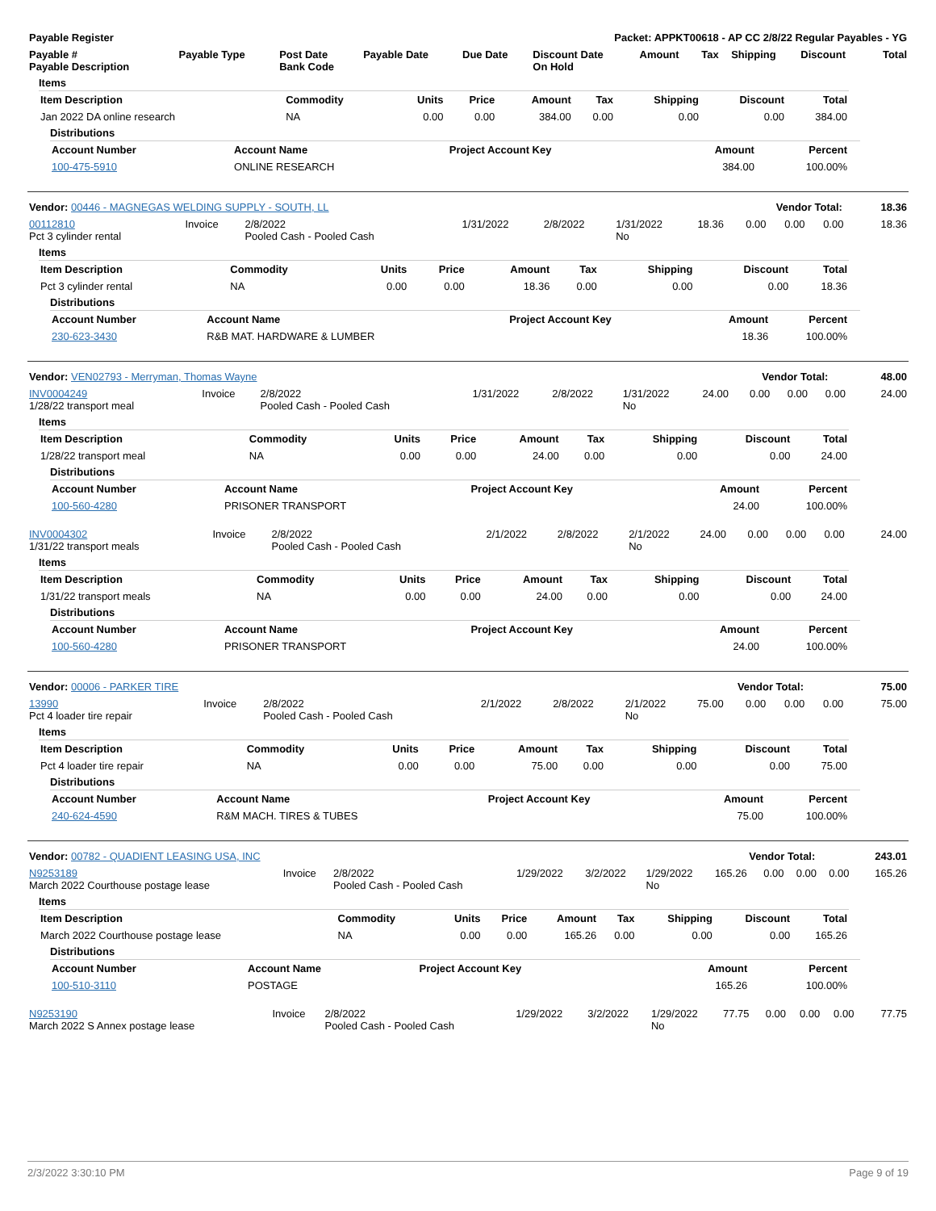| Payable Register | Packet: APPKT00618 - AP CC 2/8/22 Regular Payables - YG |
| --- | --- |
| Payable # Payable Description | Payable Type | Post Date Bank Code | Payable Date | Due Date | Discount Date On Hold | Amount | Tax | Shipping | Discount | Total |
| --- | --- | --- | --- | --- | --- | --- | --- | --- | --- | --- |
Items
| Item Description | Commodity | Units | Price | Amount | Tax | Shipping | Discount | Total |
| --- | --- | --- | --- | --- | --- | --- | --- | --- |
| Jan 2022 DA online research | NA | 0.00 | 0.00 | 384.00 | 0.00 | 0.00 | 0.00 | 384.00 |
Distributions
| Account Number | Account Name | Project Account Key | Amount | Percent |
| --- | --- | --- | --- | --- |
| 100-475-5910 | ONLINE RESEARCH | | 384.00 | 100.00% |
| Vendor: 00446 - MAGNEGAS WELDING SUPPLY - SOUTH, LL | Vendor Total: | 18.36 |
| 00112810 Pct 3 cylinder rental | Invoice | 2/8/2022 Pooled Cash - Pooled Cash | 1/31/2022 | 2/8/2022 | 1/31/2022 No | 18.36 | 0.00 | 0.00 | 0.00 | 18.36 |
Items
| Item Description | Commodity | Units | Price | Amount | Tax | Shipping | Discount | Total |
| --- | --- | --- | --- | --- | --- | --- | --- | --- |
| Pct 3 cylinder rental | NA | 0.00 | 0.00 | 18.36 | 0.00 | 0.00 | 0.00 | 18.36 |
Distributions
| Account Number | Account Name | Project Account Key | Amount | Percent |
| --- | --- | --- | --- | --- |
| 230-623-3430 | R&B MAT. HARDWARE & LUMBER | | 18.36 | 100.00% |
| Vendor: VEN02793 - Merryman, Thomas Wayne | Vendor Total: | 48.00 |
| INV0004249 1/28/22 transport meal | Invoice | 2/8/2022 Pooled Cash - Pooled Cash | 1/31/2022 | 2/8/2022 | 1/31/2022 No | 24.00 | 0.00 | 0.00 | 0.00 | 24.00 |
Items
| Item Description | Commodity | Units | Price | Amount | Tax | Shipping | Discount | Total |
| --- | --- | --- | --- | --- | --- | --- | --- | --- |
| 1/28/22 transport meal | NA | 0.00 | 0.00 | 24.00 | 0.00 | 0.00 | 0.00 | 24.00 |
Distributions
| Account Number | Account Name | Project Account Key | Amount | Percent |
| --- | --- | --- | --- | --- |
| 100-560-4280 | PRISONER TRANSPORT | | 24.00 | 100.00% |
| INV0004302 1/31/22 transport meals | Invoice | 2/8/2022 Pooled Cash - Pooled Cash | 2/1/2022 | 2/8/2022 | 2/1/2022 No | 24.00 | 0.00 | 0.00 | 0.00 | 24.00 |
Items
| Item Description | Commodity | Units | Price | Amount | Tax | Shipping | Discount | Total |
| --- | --- | --- | --- | --- | --- | --- | --- | --- |
| 1/31/22 transport meals | NA | 0.00 | 0.00 | 24.00 | 0.00 | 0.00 | 0.00 | 24.00 |
Distributions
| Account Number | Account Name | Project Account Key | Amount | Percent |
| --- | --- | --- | --- | --- |
| 100-560-4280 | PRISONER TRANSPORT | | 24.00 | 100.00% |
| Vendor: 00006 - PARKER TIRE | Vendor Total: | 75.00 |
| 13990 Pct 4 loader tire repair | Invoice | 2/8/2022 Pooled Cash - Pooled Cash | 2/1/2022 | 2/8/2022 | 2/1/2022 No | 75.00 | 0.00 | 0.00 | 0.00 | 75.00 |
Items
| Item Description | Commodity | Units | Price | Amount | Tax | Shipping | Discount | Total |
| --- | --- | --- | --- | --- | --- | --- | --- | --- |
| Pct 4 loader tire repair | NA | 0.00 | 0.00 | 75.00 | 0.00 | 0.00 | 0.00 | 75.00 |
Distributions
| Account Number | Account Name | Project Account Key | Amount | Percent |
| --- | --- | --- | --- | --- |
| 240-624-4590 | R&M MACH. TIRES & TUBES | | 75.00 | 100.00% |
| Vendor: 00782 - QUADIENT LEASING USA, INC | Vendor Total: | 243.01 |
| N9253189 March 2022 Courthouse postage lease | Invoice | 2/8/2022 Pooled Cash - Pooled Cash | 1/29/2022 | 3/2/2022 | 1/29/2022 No | 165.26 | 0.00 | 0.00 | 0.00 | 165.26 |
Items
| Item Description | Commodity | Units | Price | Amount | Tax | Shipping | Discount | Total |
| --- | --- | --- | --- | --- | --- | --- | --- | --- |
| March 2022 Courthouse postage lease | NA | 0.00 | 0.00 | 165.26 | 0.00 | 0.00 | 0.00 | 165.26 |
Distributions
| Account Number | Account Name | Project Account Key | Amount | Percent |
| --- | --- | --- | --- | --- |
| 100-510-3110 | POSTAGE | | 165.26 | 100.00% |
| N9253190 March 2022 S Annex postage lease | Invoice | 2/8/2022 Pooled Cash - Pooled Cash | 1/29/2022 | 3/2/2022 | 1/29/2022 No | 77.75 | 0.00 | 0.00 | 0.00 | 77.75 |
2/3/2022 3:30:10 PM Page 9 of 19